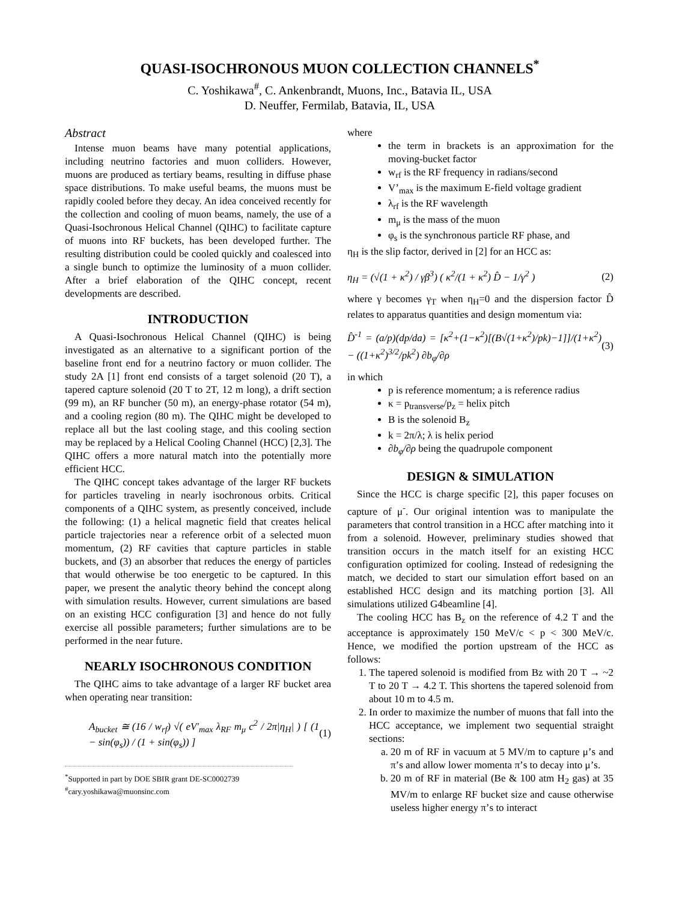QUASI-ISOCHRONOUS MUON COLLECTION CHANNELS<sup>*</sup>
C. Yoshikawa<sup>#</sup>, C. Ankenbrandt, Muons, Inc., Batavia IL, USA
D. Neuffer, Fermilab, Batavia, IL, USA
Abstract
Intense muon beams have many potential applications, including neutrino factories and muon colliders. However, muons are produced as tertiary beams, resulting in diffuse phase space distributions. To make useful beams, the muons must be rapidly cooled before they decay. An idea conceived recently for the collection and cooling of muon beams, namely, the use of a Quasi-Isochronous Helical Channel (QIHC) to facilitate capture of muons into RF buckets, has been developed further. The resulting distribution could be cooled quickly and coalesced into a single bunch to optimize the luminosity of a muon collider. After a brief elaboration of the QIHC concept, recent developments are described.
INTRODUCTION
A Quasi-Isochronous Helical Channel (QIHC) is being investigated as an alternative to a significant portion of the baseline front end for a neutrino factory or muon collider. The study 2A [1] front end consists of a target solenoid (20 T), a tapered capture solenoid (20 T to 2T, 12 m long), a drift section (99 m), an RF buncher (50 m), an energy-phase rotator (54 m), and a cooling region (80 m). The QIHC might be developed to replace all but the last cooling stage, and this cooling section may be replaced by a Helical Cooling Channel (HCC) [2,3]. The QIHC offers a more natural match into the potentially more efficient HCC.
The QIHC concept takes advantage of the larger RF buckets for particles traveling in nearly isochronous orbits. Critical components of a QIHC system, as presently conceived, include the following: (1) a helical magnetic field that creates helical particle trajectories near a reference orbit of a selected muon momentum, (2) RF cavities that capture particles in stable buckets, and (3) an absorber that reduces the energy of particles that would otherwise be too energetic to be captured. In this paper, we present the analytic theory behind the concept along with simulation results. However, current simulations are based on an existing HCC configuration [3] and hence do not fully exercise all possible parameters; further simulations are to be performed in the near future.
NEARLY ISOCHRONOUS CONDITION
The QIHC aims to take advantage of a larger RF bucket area when operating near transition:
A<sub>bucket</sub> ≅ (16 / w<sub>rf</sub>) √( eV'<sub>max</sub> λ<sub>RF</sub> m<sub>μ</sub> c<sup>2</sup> / 2π|η<sub>H</sub>| ) [ (1 − sin(φ<sub>s</sub>)) / (1 + sin(φ<sub>s</sub>)) ] (1)
<sup>*</sup> Supported in part by DOE SBIR grant DE-SC0002739
<sup>#</sup> cary.yoshikawa@muonsinc.com
where
the term in brackets is an approximation for the moving-bucket factor
w<sub>rf</sub> is the RF frequency in radians/second
V’<sub>max</sub> is the maximum E-field voltage gradient
λ<sub>rf</sub> is the RF wavelength
m<sub>μ</sub> is the mass of the muon
φ<sub>s</sub> is the synchronous particle RF phase, and
η<sub>H</sub> is the slip factor, derived in [2] for an HCC as:
η<sub>H</sub> = (√(1 + κ<sup>2</sup>) / γβ<sup>3</sup>) ( κ<sup>2</sup>/(1 + κ<sup>2</sup>) D̂ − 1/γ<sup>2</sup> ) (2)
where γ becomes γ<sub>T</sub> when η<sub>H</sub>=0 and the dispersion factor D̂ relates to apparatus quantities and design momentum via:
D̂<sup>-1</sup> = (a/p)(dp/da) = [κ<sup>2</sup>+(1−κ<sup>2</sup>)[(B√(1+κ<sup>2</sup>)/pk)−1]]/(1+κ<sup>2</sup>) − ((1+κ<sup>2</sup>)<sup>3/2</sup>/pk<sup>2</sup>) ∂b<sub>φ</sub>/∂ρ (3)
in which
p is reference momentum; a is reference radius
κ = p<sub>transverse</sub>/p<sub>z</sub> = helix pitch
B is the solenoid B<sub>z</sub>
k = 2π/λ; λ is helix period
∂b<sub>φ</sub>/∂ρ being the quadrupole component
DESIGN & SIMULATION
Since the HCC is charge specific [2], this paper focuses on capture of μ<sup>-</sup>. Our original intention was to manipulate the parameters that control transition in a HCC after matching into it from a solenoid. However, preliminary studies showed that transition occurs in the match itself for an existing HCC configuration optimized for cooling. Instead of redesigning the match, we decided to start our simulation effort based on an established HCC design and its matching portion [3]. All simulations utilized G4beamline [4].
The cooling HCC has B<sub>z</sub> on the reference of 4.2 T and the acceptance is approximately 150 MeV/c < p < 300 MeV/c. Hence, we modified the portion upstream of the HCC as follows:
1. The tapered solenoid is modified from Bz with 20 T → ~2 T to 20 T → 4.2 T. This shortens the tapered solenoid from about 10 m to 4.5 m.
2. In order to maximize the number of muons that fall into the HCC acceptance, we implement two sequential straight sections:
a. 20 m of RF in vacuum at 5 MV/m to capture μ’s and π’s and allow lower momenta π’s to decay into μ’s.
b. 20 m of RF in material (Be & 100 atm H<sub>2</sub> gas) at 35 MV/m to enlarge RF bucket size and cause otherwise useless higher energy π’s to interact